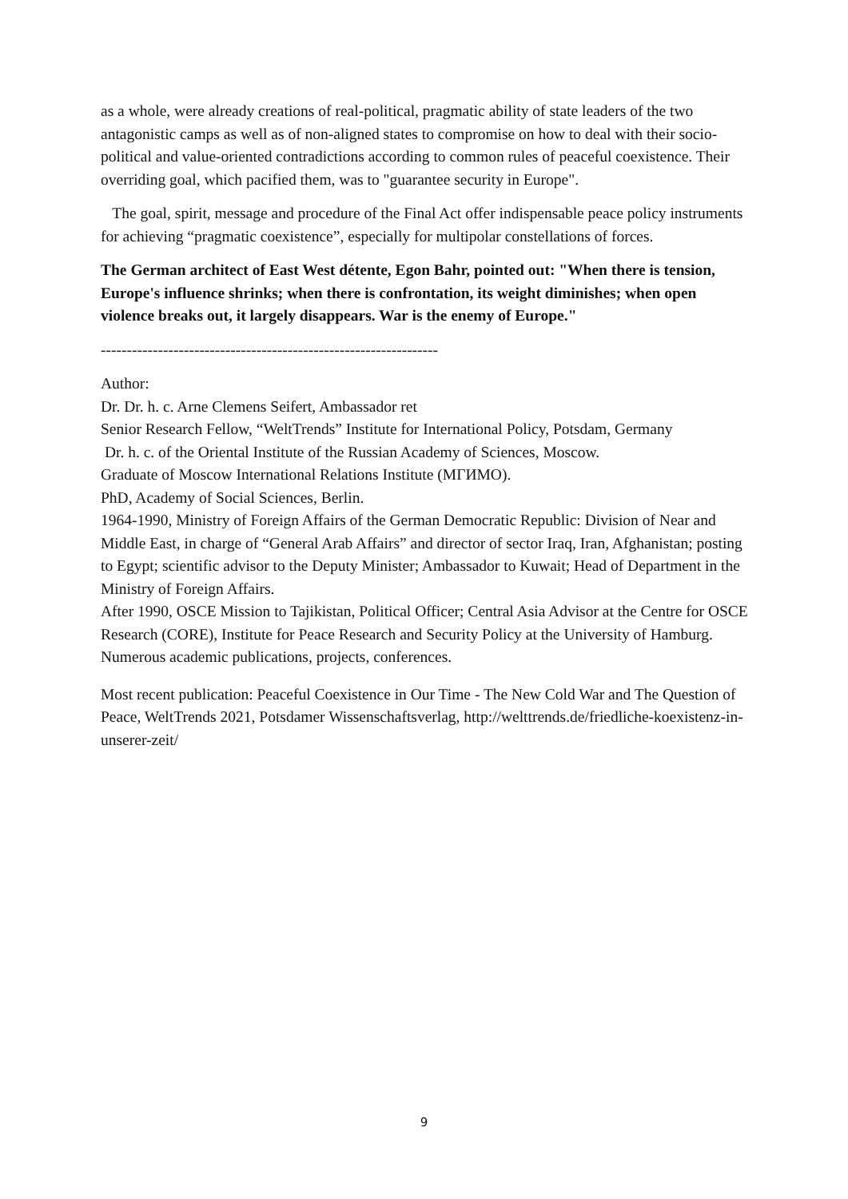as a whole, were already creations of real-political, pragmatic ability of state leaders of the two antagonistic camps as well as of non-aligned states to compromise on how to deal with their socio-political and value-oriented contradictions according to common rules of peaceful coexistence. Their overriding goal, which pacified them, was to "guarantee security in Europe".
The goal, spirit, message and procedure of the Final Act offer indispensable peace policy instruments for achieving “pragmatic coexistence”, especially for multipolar constellations of forces.
The German architect of East West détente, Egon Bahr, pointed out: "When there is tension, Europe's influence shrinks; when there is confrontation, its weight diminishes; when open violence breaks out, it largely disappears. War is the enemy of Europe."
-----------------------------------------------------------------
Author:
Dr. Dr. h. c. Arne Clemens Seifert, Ambassador ret
Senior Research Fellow, “WeltTrends” Institute for International Policy, Potsdam, Germany
Dr. h. c. of the Oriental Institute of the Russian Academy of Sciences, Moscow.
Graduate of Moscow International Relations Institute (МГИМО).
PhD, Academy of Social Sciences, Berlin.
1964-1990, Ministry of Foreign Affairs of the German Democratic Republic: Division of Near and Middle East, in charge of “General Arab Affairs” and director of sector Iraq, Iran, Afghanistan; posting to Egypt; scientific advisor to the Deputy Minister; Ambassador to Kuwait; Head of Department in the Ministry of Foreign Affairs.
After 1990, OSCE Mission to Tajikistan, Political Officer; Central Asia Advisor at the Centre for OSCE Research (CORE), Institute for Peace Research and Security Policy at the University of Hamburg.
Numerous academic publications, projects, conferences.
Most recent publication: Peaceful Coexistence in Our Time - The New Cold War and The Question of Peace, WeltTrends 2021, Potsdamer Wissenschaftsverlag, http://welttrends.de/friedliche-koexistenz-in-unserer-zeit/
9